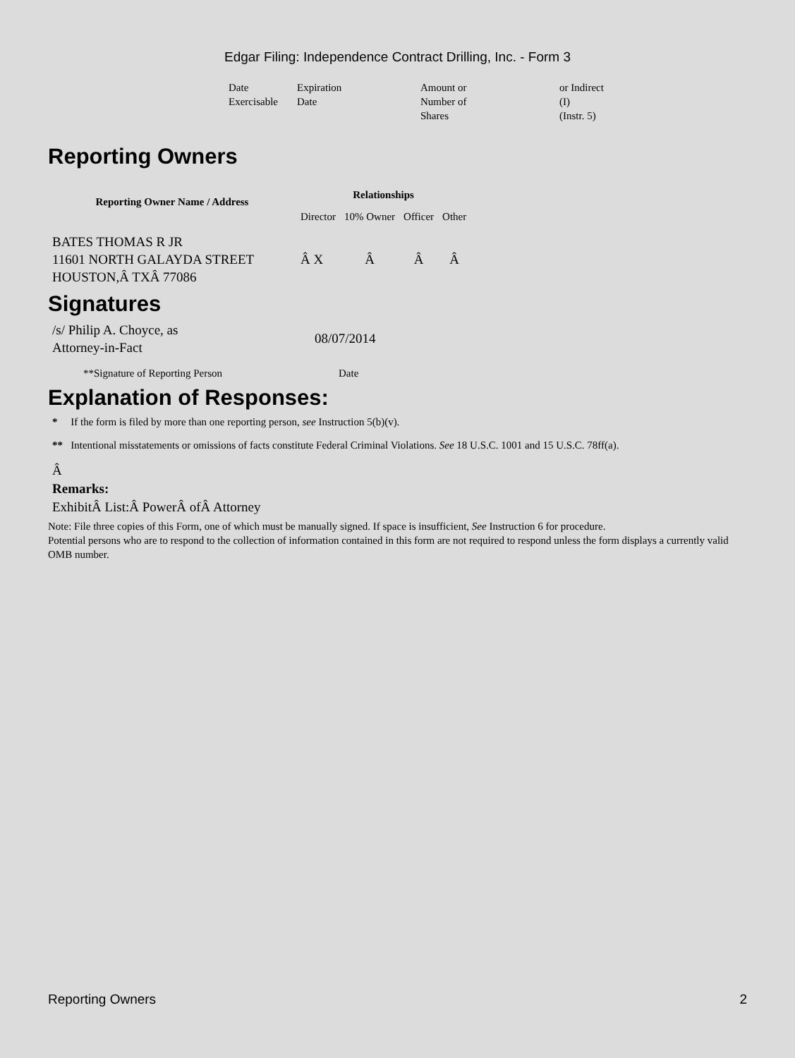Edgar Filing: Independence Contract Drilling, Inc. - Form 3
| Date Exercisable | Expiration Date | Amount or Number of Shares | or Indirect (I) (Instr. 5) |
Reporting Owners
| Reporting Owner Name / Address | Relationships | | | |
| --- | --- | --- | --- | --- |
| | Director | 10% Owner | Officer | Other |
| BATES THOMAS R JR 11601 NORTH GALAYDA STREET HOUSTON,Â TXÂ 77086 | Â X | Â | Â | Â |
Signatures
| /s/ Philip A. Choyce, as Attorney-in-Fact | 08/07/2014 |
| **Signature of Reporting Person | Date |
Explanation of Responses:
* If the form is filed by more than one reporting person, see Instruction 5(b)(v).
** Intentional misstatements or omissions of facts constitute Federal Criminal Violations. See 18 U.S.C. 1001 and 15 U.S.C. 78ff(a).
Â
Remarks:
ExhibitÂ List:Â PowerÂ ofÂ Attorney
Note: File three copies of this Form, one of which must be manually signed. If space is insufficient, See Instruction 6 for procedure.
Potential persons who are to respond to the collection of information contained in this form are not required to respond unless the form displays a currently valid OMB number.
Reporting Owners 2